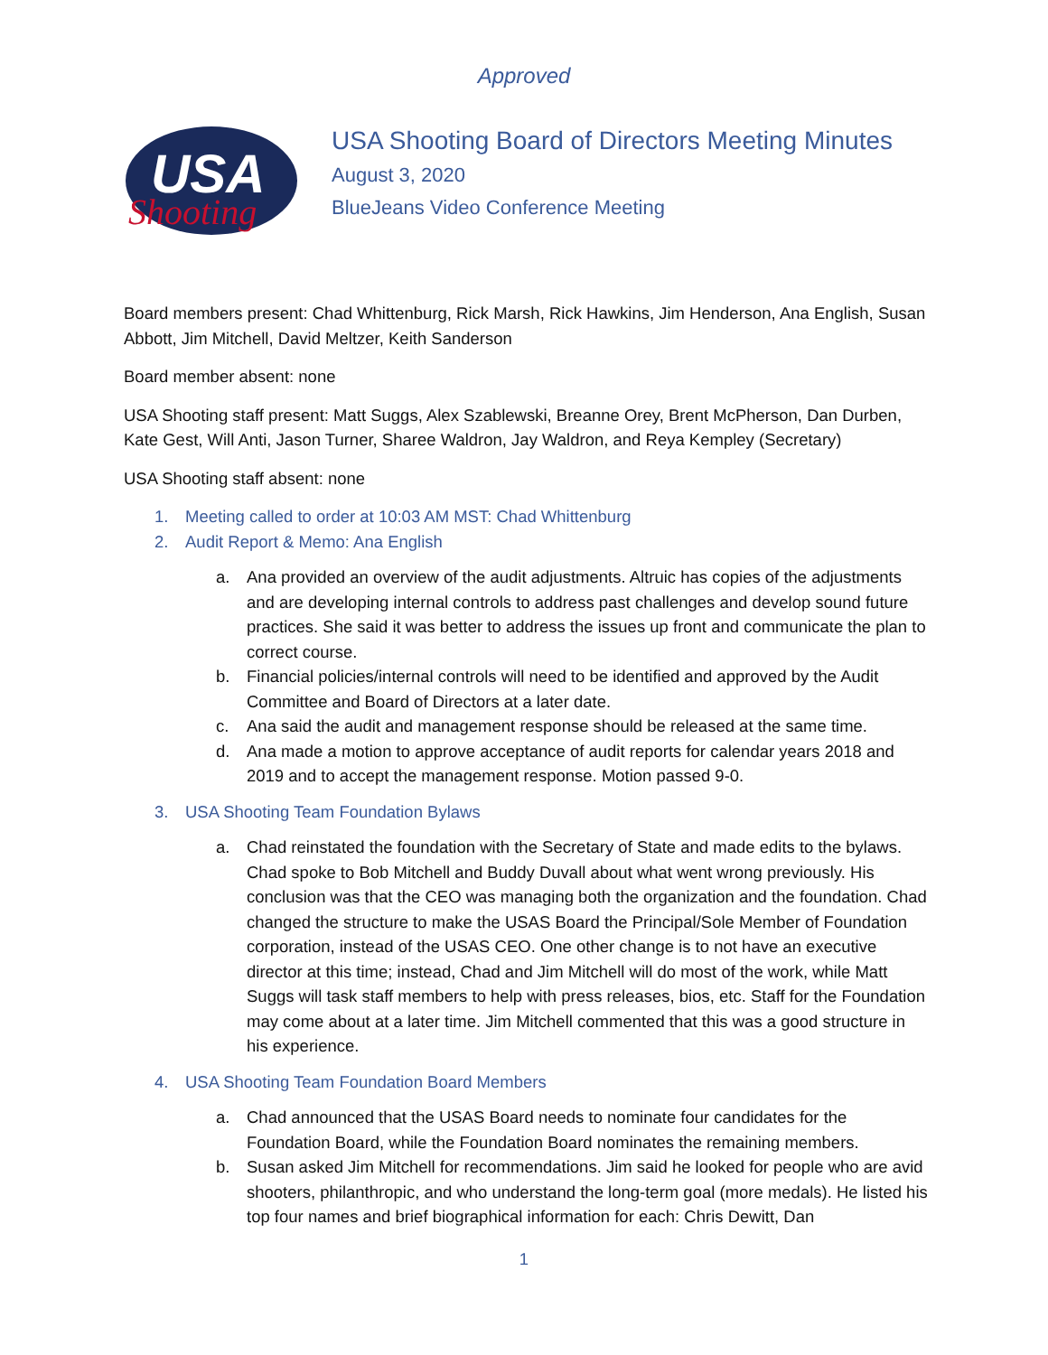Approved
USA
Shooting
USA Shooting Board of Directors Meeting Minutes
August 3, 2020
BlueJeans Video Conference Meeting
Board members present: Chad Whittenburg, Rick Marsh, Rick Hawkins, Jim Henderson, Ana English, Susan Abbott, Jim Mitchell, David Meltzer, Keith Sanderson
Board member absent: none
USA Shooting staff present: Matt Suggs, Alex Szablewski, Breanne Orey, Brent McPherson, Dan Durben, Kate Gest, Will Anti, Jason Turner, Sharee Waldron, Jay Waldron, and Reya Kempley (Secretary)
USA Shooting staff absent: none
1. Meeting called to order at 10:03 AM MST: Chad Whittenburg
2. Audit Report & Memo: Ana English
a. Ana provided an overview of the audit adjustments. Altruic has copies of the adjustments and are developing internal controls to address past challenges and develop sound future practices. She said it was better to address the issues up front and communicate the plan to correct course.
b. Financial policies/internal controls will need to be identified and approved by the Audit Committee and Board of Directors at a later date.
c. Ana said the audit and management response should be released at the same time.
d. Ana made a motion to approve acceptance of audit reports for calendar years 2018 and 2019 and to accept the management response. Motion passed 9-0.
3. USA Shooting Team Foundation Bylaws
a. Chad reinstated the foundation with the Secretary of State and made edits to the bylaws. Chad spoke to Bob Mitchell and Buddy Duvall about what went wrong previously. His conclusion was that the CEO was managing both the organization and the foundation. Chad changed the structure to make the USAS Board the Principal/Sole Member of Foundation corporation, instead of the USAS CEO. One other change is to not have an executive director at this time; instead, Chad and Jim Mitchell will do most of the work, while Matt Suggs will task staff members to help with press releases, bios, etc. Staff for the Foundation may come about at a later time. Jim Mitchell commented that this was a good structure in his experience.
4. USA Shooting Team Foundation Board Members
a. Chad announced that the USAS Board needs to nominate four candidates for the Foundation Board, while the Foundation Board nominates the remaining members.
b. Susan asked Jim Mitchell for recommendations. Jim said he looked for people who are avid shooters, philanthropic, and who understand the long-term goal (more medals). He listed his top four names and brief biographical information for each: Chris Dewitt, Dan
1